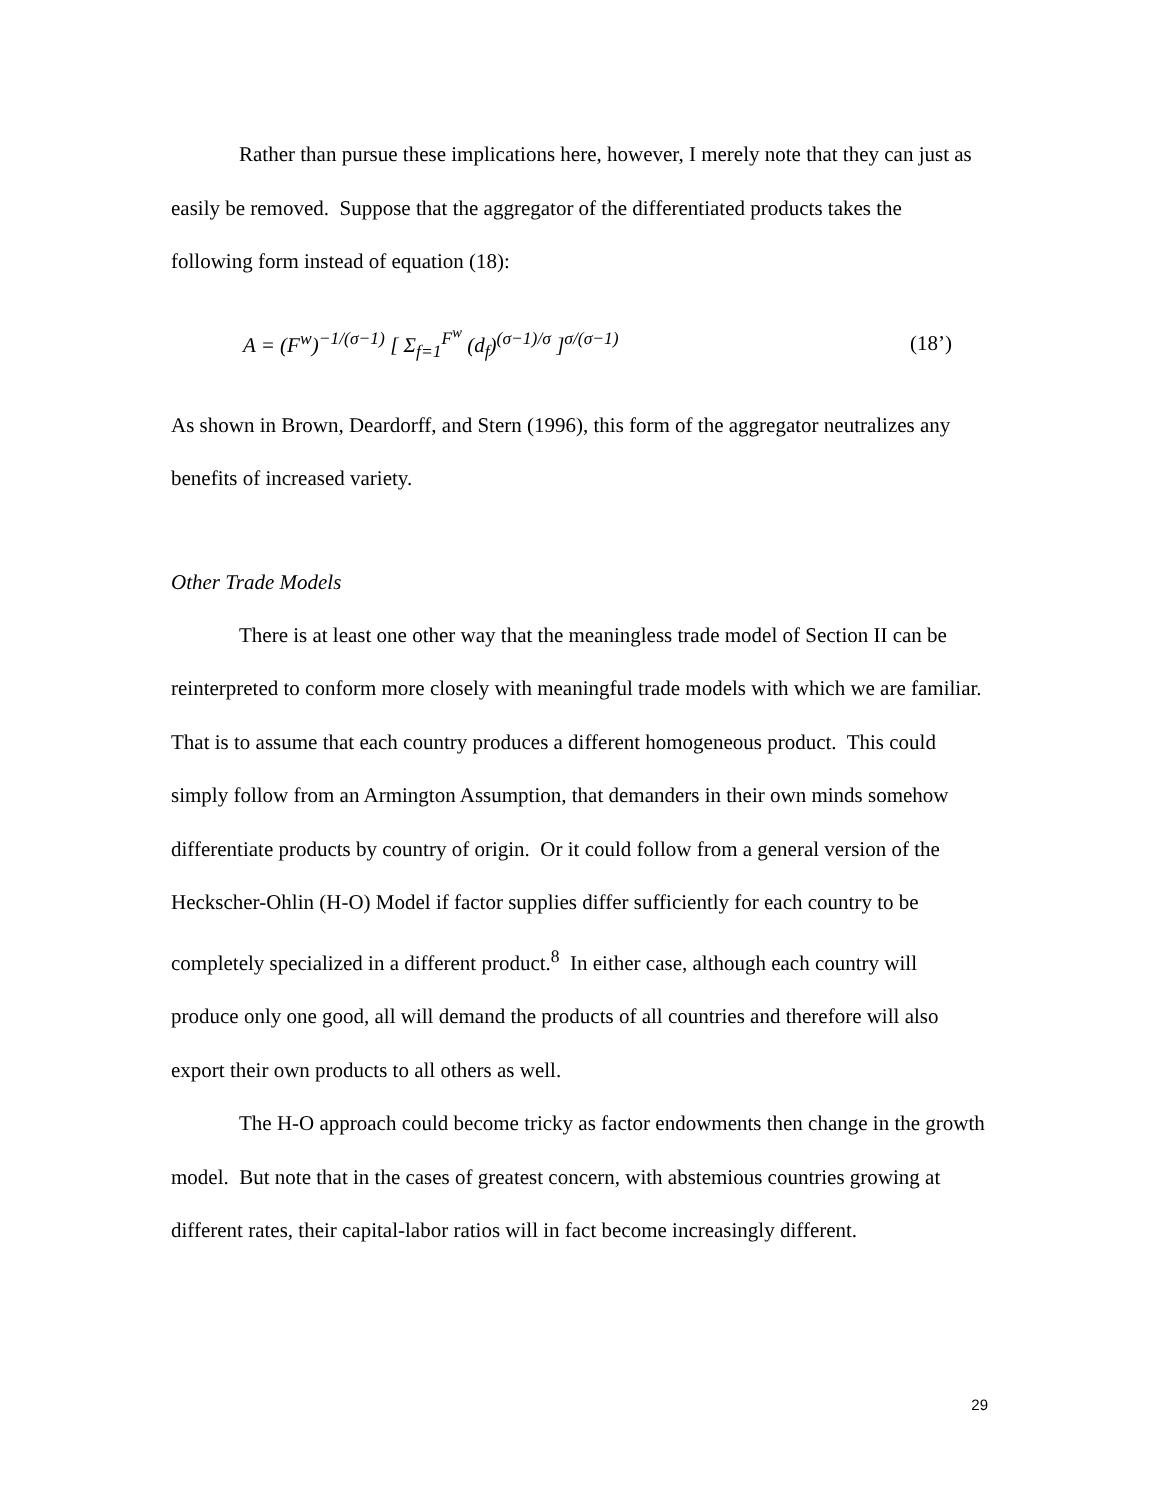Rather than pursue these implications here, however, I merely note that they can just as easily be removed. Suppose that the aggregator of the differentiated products takes the following form instead of equation (18):
A = (F<sup>w</sup>)<sup>−1/(σ−1)</sup> [ Σ<sub>f=1</sub><sup>F<sup>w</sup></sup> (d<sub>f</sub>)<sup>(σ−1)/σ</sup> ]<sup>σ/(σ−1)</sup> (18’)
As shown in Brown, Deardorff, and Stern (1996), this form of the aggregator neutralizes any benefits of increased variety.
Other Trade Models
There is at least one other way that the meaningless trade model of Section II can be reinterpreted to conform more closely with meaningful trade models with which we are familiar. That is to assume that each country produces a different homogeneous product. This could simply follow from an Armington Assumption, that demanders in their own minds somehow differentiate products by country of origin. Or it could follow from a general version of the Heckscher-Ohlin (H-O) Model if factor supplies differ sufficiently for each country to be completely specialized in a different product.<sup>8</sup> In either case, although each country will produce only one good, all will demand the products of all countries and therefore will also export their own products to all others as well.
The H-O approach could become tricky as factor endowments then change in the growth model. But note that in the cases of greatest concern, with abstemious countries growing at different rates, their capital-labor ratios will in fact become increasingly different.
29